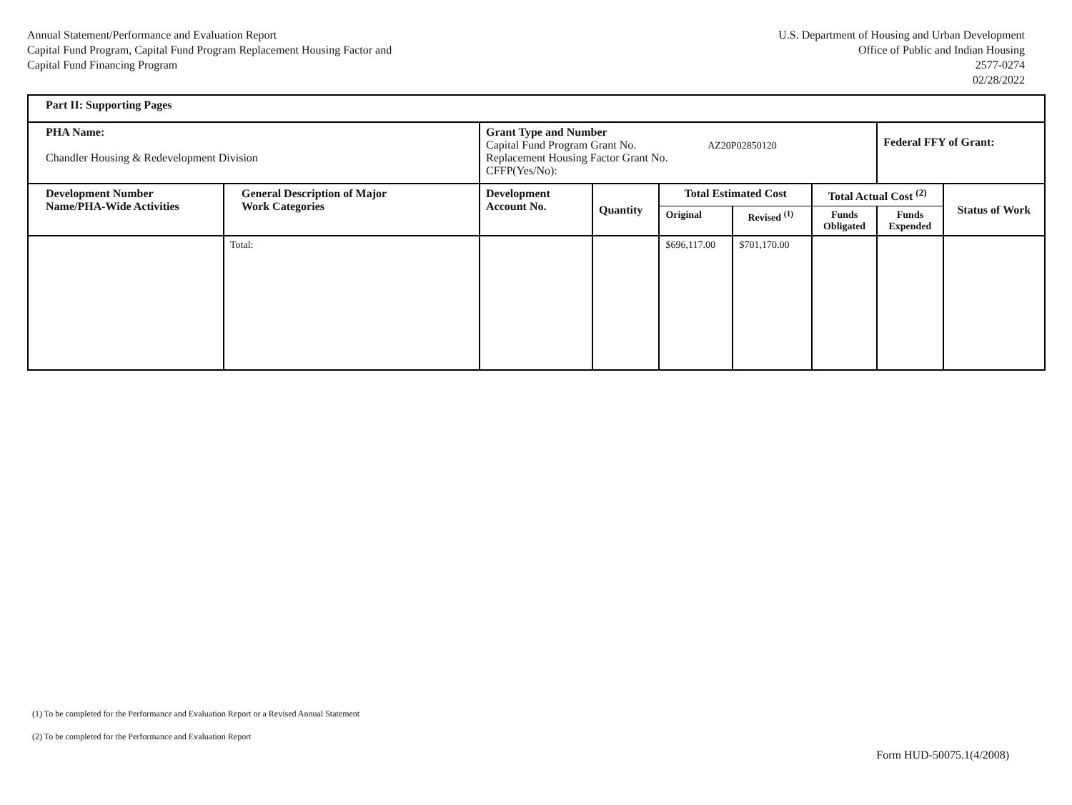Annual Statement/Performance and Evaluation Report
Capital Fund Program, Capital Fund Program Replacement Housing Factor and
Capital Fund Financing Program
U.S. Department of Housing and Urban Development
Office of Public and Indian Housing
2577-0274
02/28/2022
| Part II: Supporting Pages | | | | | | | | |
| --- | --- | --- | --- | --- | --- | --- | --- | --- |
| PHA Name: Chandler Housing & Redevelopment Division | | Grant Type and Number Capital Fund Program Grant No. AZ20P02850120 Replacement Housing Factor Grant No. CFFP(Yes/No): | | | | | Federal FFY of Grant: | |
| Development Number Name/PHA-Wide Activities | General Description of Major Work Categories | Development Account No. | Quantity | Total Estimated Cost | | Total Actual Cost <sup>(2)</sup> | | Status of Work |
| | | | | Original | Revised <sup>(1)</sup> | Funds Obligated | Funds Expended | |
| | Total: | | | $696,117.00 | $701,170.00 | | | |
(1) To be completed for the Performance and Evaluation Report or a Revised Annual Statement
(2) To be completed for the Performance and Evaluation Report
Form HUD-50075.1(4/2008)